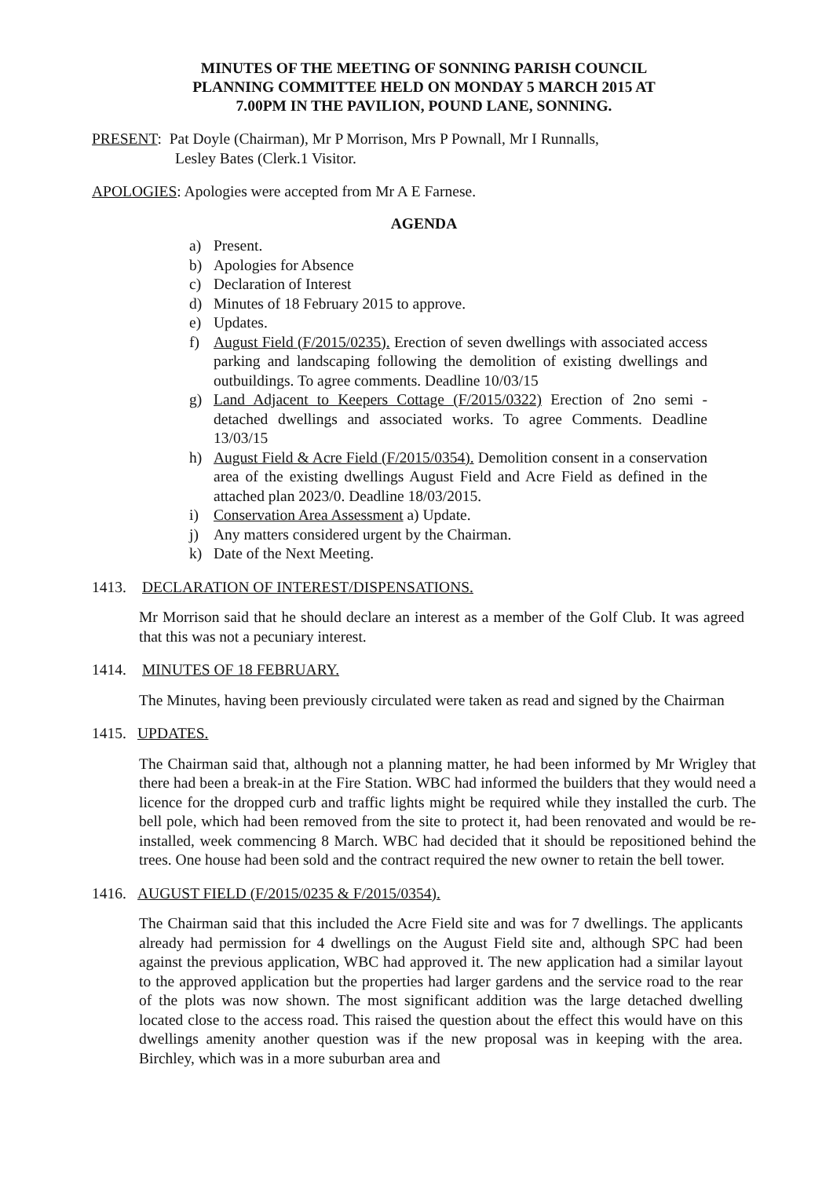MINUTES OF THE MEETING OF SONNING PARISH COUNCIL
PLANNING COMMITTEE HELD ON MONDAY 5 MARCH 2015 AT
7.00PM IN THE PAVILION, POUND LANE, SONNING.
PRESENT: Pat Doyle (Chairman), Mr P Morrison, Mrs P Pownall, Mr I Runnalls,
Lesley Bates (Clerk.1 Visitor.
APOLOGIES: Apologies were accepted from Mr A E Farnese.
AGENDA
a) Present.
b) Apologies for Absence
c) Declaration of Interest
d) Minutes of 18 February 2015 to approve.
e) Updates.
f) August Field (F/2015/0235). Erection of seven dwellings with associated access parking and landscaping following the demolition of existing dwellings and outbuildings. To agree comments. Deadline 10/03/15
g) Land Adjacent to Keepers Cottage (F/2015/0322) Erection of 2no semi - detached dwellings and associated works. To agree Comments. Deadline 13/03/15
h) August Field & Acre Field (F/2015/0354). Demolition consent in a conservation area of the existing dwellings August Field and Acre Field as defined in the attached plan 2023/0. Deadline 18/03/2015.
i) Conservation Area Assessment a) Update.
j) Any matters considered urgent by the Chairman.
k) Date of the Next Meeting.
1413. DECLARATION OF INTEREST/DISPENSATIONS.
Mr Morrison said that he should declare an interest as a member of the Golf Club. It was agreed that this was not a pecuniary interest.
1414. MINUTES OF 18 FEBRUARY.
The Minutes, having been previously circulated were taken as read and signed by the Chairman
1415. UPDATES.
The Chairman said that, although not a planning matter, he had been informed by Mr Wrigley that there had been a break-in at the Fire Station. WBC had informed the builders that they would need a licence for the dropped curb and traffic lights might be required while they installed the curb. The bell pole, which had been removed from the site to protect it, had been renovated and would be re-installed, week commencing 8 March. WBC had decided that it should be repositioned behind the trees. One house had been sold and the contract required the new owner to retain the bell tower.
1416. AUGUST FIELD (F/2015/0235 & F/2015/0354).
The Chairman said that this included the Acre Field site and was for 7 dwellings. The applicants already had permission for 4 dwellings on the August Field site and, although SPC had been against the previous application, WBC had approved it. The new application had a similar layout to the approved application but the properties had larger gardens and the service road to the rear of the plots was now shown. The most significant addition was the large detached dwelling located close to the access road. This raised the question about the effect this would have on this dwellings amenity another question was if the new proposal was in keeping with the area. Birchley, which was in a more suburban area and